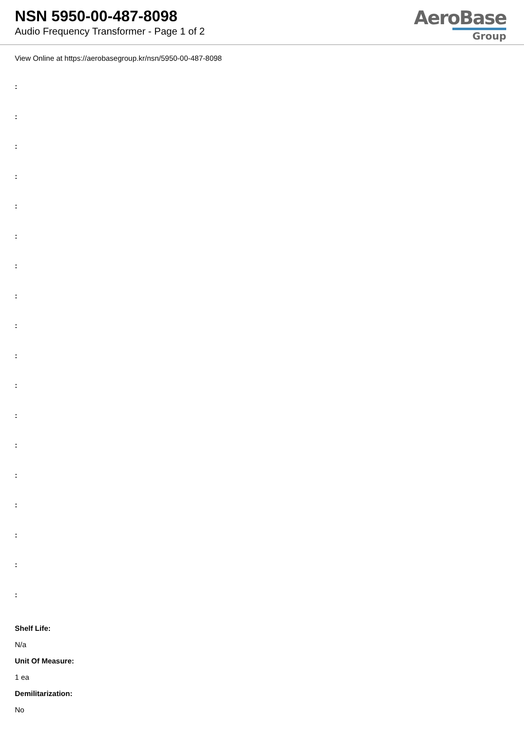NSN 5950-00-487-8098
Audio Frequency Transformer - Page 1 of 2
AeroBase
Group
View Online at https://aerobasegroup.kr/nsn/5950-00-487-8098
:
:
:
:
:
:
:
:
:
:
:
:
:
:
:
:
:
:
Shelf Life:
N/a
Unit Of Measure:
1 ea
Demilitarization:
No